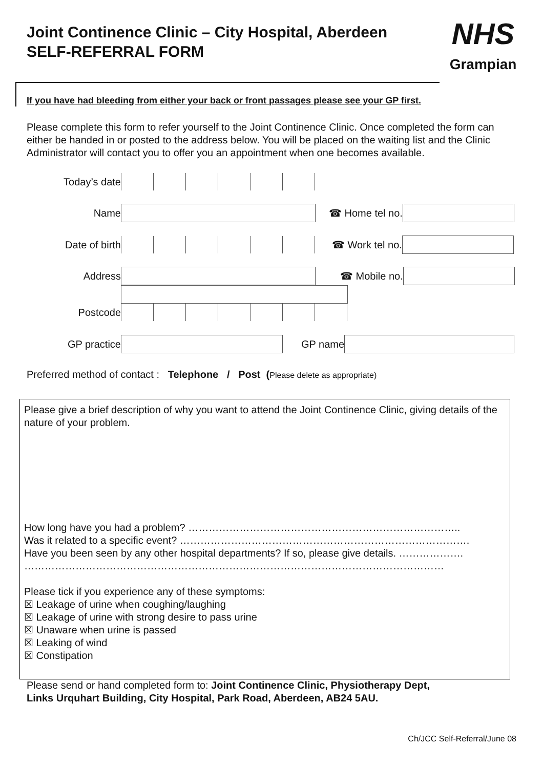Joint Continence Clinic – City Hospital, Aberdeen
SELF-REFERRAL FORM
NHS
Grampian
If you have had bleeding from either your back or front passages please see your GP first.
Please complete this form to refer yourself to the Joint Continence Clinic. Once completed the form can either be handed in or posted to the address below. You will be placed on the waiting list and the Clinic Administrator will contact you to offer you an appointment when one becomes available.
Today’s date
Name ☎ Home tel no.
Date of birth ☎ Work tel no.
Address ☎ Mobile no.
Postcode
GP practice GP name
Preferred method of contact : Telephone / Post (Please delete as appropriate)
Please give a brief description of why you want to attend the Joint Continence Clinic, giving details of the nature of your problem.
How long have you had a problem? ……………………………………………………………………..
Was it related to a specific event? ………………………………………………………………………….
Have you been seen by any other hospital departments? If so, please give details. ……………….
……………………………………………………………………………………………………………
Please tick if you experience any of these symptoms:
☒ Leakage of urine when coughing/laughing
☒ Leakage of urine with strong desire to pass urine
☒ Unaware when urine is passed
☒ Leaking of wind
☒ Constipation
Please send or hand completed form to: Joint Continence Clinic, Physiotherapy Dept,
Links Urquhart Building, City Hospital, Park Road, Aberdeen, AB24 5AU.
Ch/JCC Self-Referral/June 08